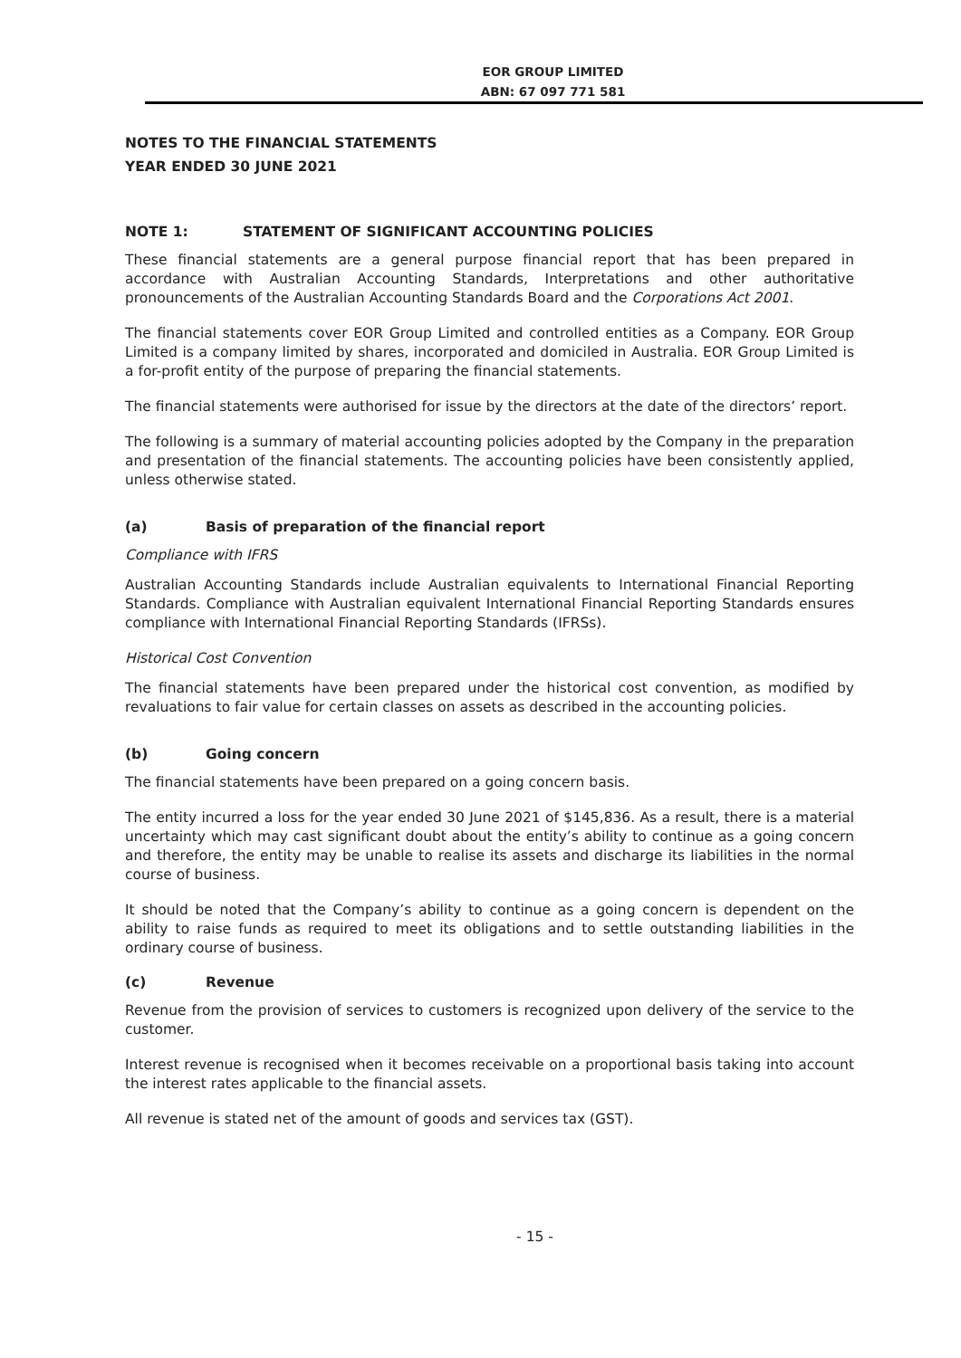EOR GROUP LIMITED
ABN: 67 097 771 581
NOTES TO THE FINANCIAL STATEMENTS
YEAR ENDED 30 JUNE 2021
NOTE 1: STATEMENT OF SIGNIFICANT ACCOUNTING POLICIES
These financial statements are a general purpose financial report that has been prepared in accordance with Australian Accounting Standards, Interpretations and other authoritative pronouncements of the Australian Accounting Standards Board and the Corporations Act 2001.
The financial statements cover EOR Group Limited and controlled entities as a Company. EOR Group Limited is a company limited by shares, incorporated and domiciled in Australia. EOR Group Limited is a for-profit entity of the purpose of preparing the financial statements.
The financial statements were authorised for issue by the directors at the date of the directors’ report.
The following is a summary of material accounting policies adopted by the Company in the preparation and presentation of the financial statements. The accounting policies have been consistently applied, unless otherwise stated.
(a) Basis of preparation of the financial report
Compliance with IFRS
Australian Accounting Standards include Australian equivalents to International Financial Reporting Standards. Compliance with Australian equivalent International Financial Reporting Standards ensures compliance with International Financial Reporting Standards (IFRSs).
Historical Cost Convention
The financial statements have been prepared under the historical cost convention, as modified by revaluations to fair value for certain classes on assets as described in the accounting policies.
(b) Going concern
The financial statements have been prepared on a going concern basis.
The entity incurred a loss for the year ended 30 June 2021 of $145,836. As a result, there is a material uncertainty which may cast significant doubt about the entity’s ability to continue as a going concern and therefore, the entity may be unable to realise its assets and discharge its liabilities in the normal course of business.
It should be noted that the Company’s ability to continue as a going concern is dependent on the ability to raise funds as required to meet its obligations and to settle outstanding liabilities in the ordinary course of business.
(c) Revenue
Revenue from the provision of services to customers is recognized upon delivery of the service to the customer.
Interest revenue is recognised when it becomes receivable on a proportional basis taking into account the interest rates applicable to the financial assets.
All revenue is stated net of the amount of goods and services tax (GST).
- 15 -